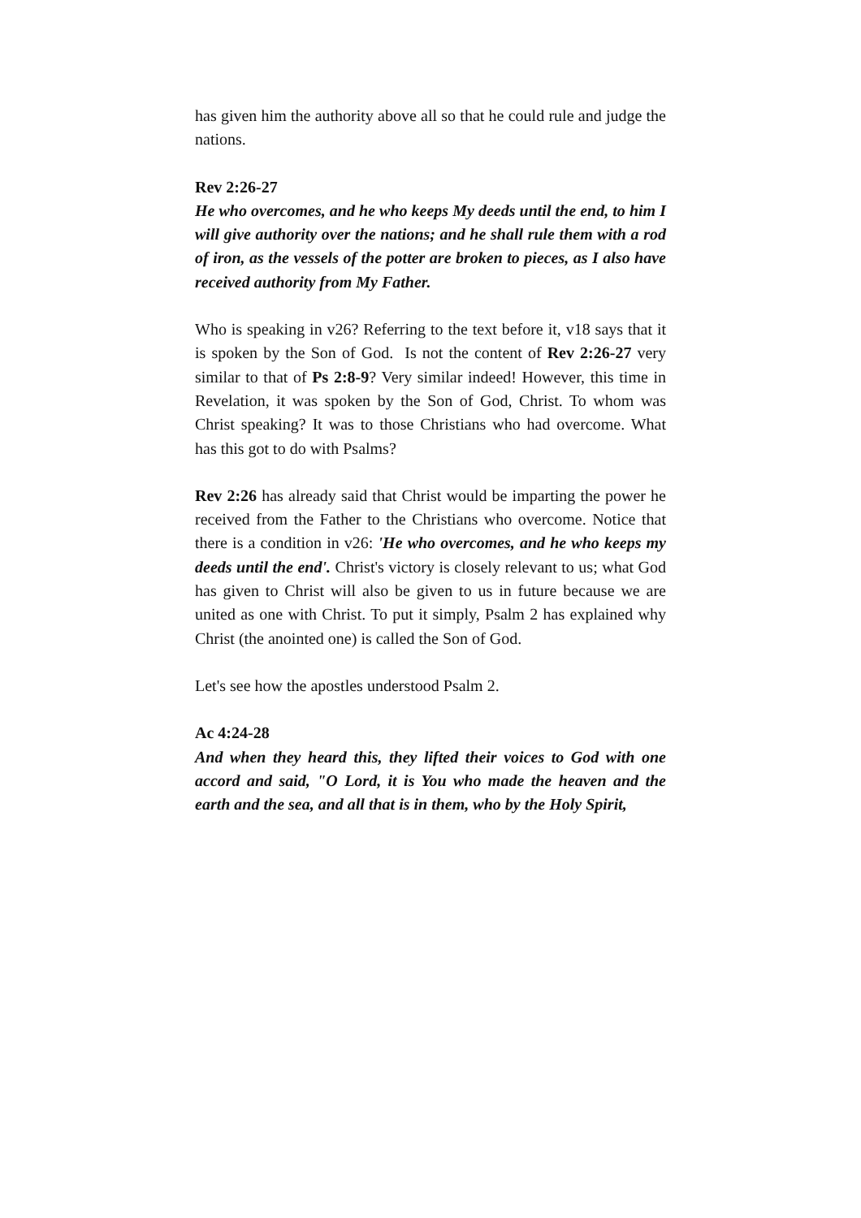has given him the authority above all so that he could rule and judge the nations.
Rev 2:26-27
He who overcomes, and he who keeps My deeds until the end, to him I will give authority over the nations; and he shall rule them with a rod of iron, as the vessels of the potter are broken to pieces, as I also have received authority from My Father.
Who is speaking in v26? Referring to the text before it, v18 says that it is spoken by the Son of God. Is not the content of Rev 2:26-27 very similar to that of Ps 2:8-9? Very similar indeed! However, this time in Revelation, it was spoken by the Son of God, Christ. To whom was Christ speaking? It was to those Christians who had overcome. What has this got to do with Psalms?
Rev 2:26 has already said that Christ would be imparting the power he received from the Father to the Christians who overcome. Notice that there is a condition in v26: 'He who overcomes, and he who keeps my deeds until the end'. Christ's victory is closely relevant to us; what God has given to Christ will also be given to us in future because we are united as one with Christ. To put it simply, Psalm 2 has explained why Christ (the anointed one) is called the Son of God.
Let's see how the apostles understood Psalm 2.
Ac 4:24-28
And when they heard this, they lifted their voices to God with one accord and said, "O Lord, it is You who made the heaven and the earth and the sea, and all that is in them, who by the Holy Spirit,